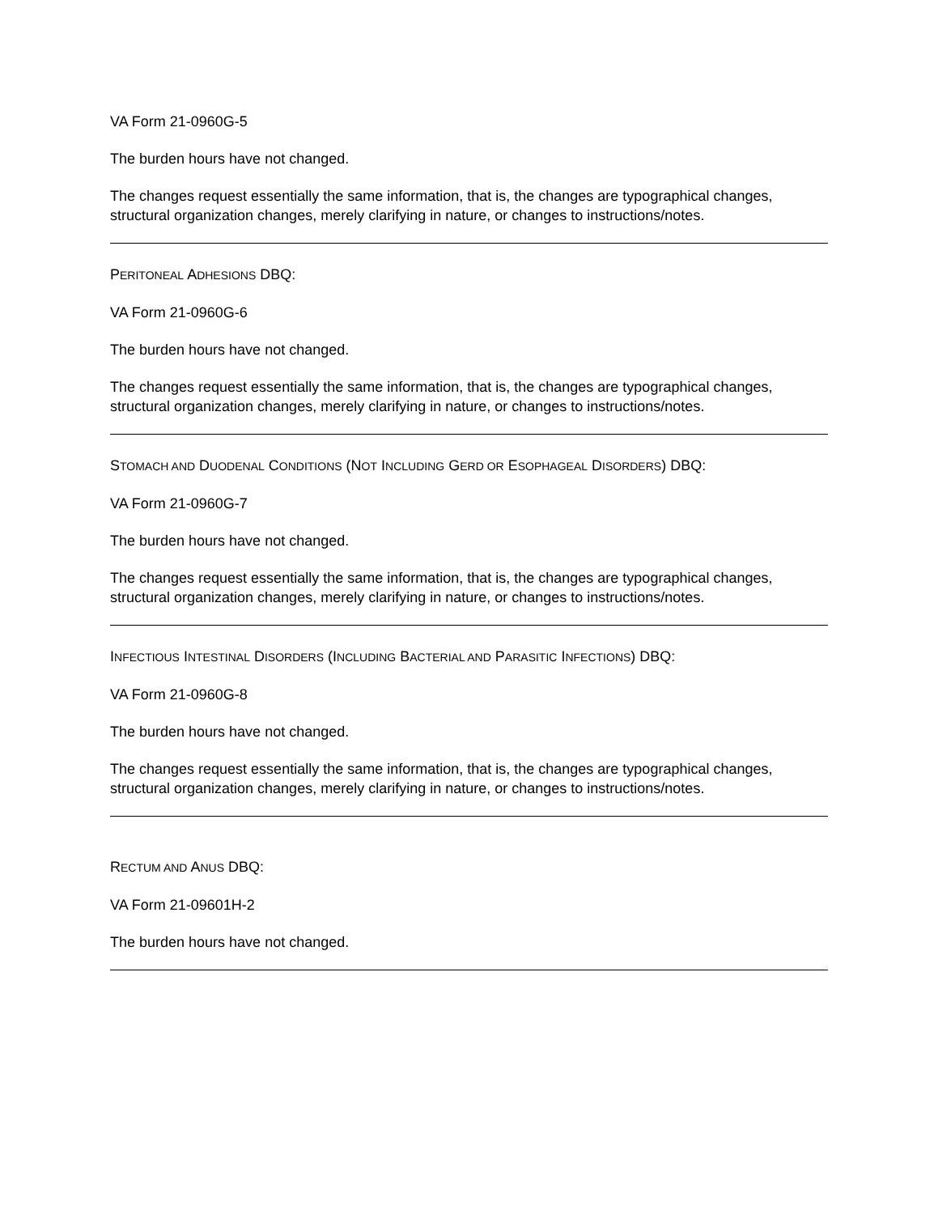VA Form 21-0960G-5
The burden hours have not changed.
The changes request essentially the same information, that is, the changes are typographical changes, structural organization changes, merely clarifying in nature, or changes to instructions/notes.
PERITONEAL ADHESIONS DBQ:
VA Form 21-0960G-6
The burden hours have not changed.
The changes request essentially the same information, that is, the changes are typographical changes, structural organization changes, merely clarifying in nature, or changes to instructions/notes.
STOMACH AND DUODENAL CONDITIONS (NOT INCLUDING GERD OR ESOPHAGEAL DISORDERS) DBQ:
VA Form 21-0960G-7
The burden hours have not changed.
The changes request essentially the same information, that is, the changes are typographical changes, structural organization changes, merely clarifying in nature, or changes to instructions/notes.
INFECTIOUS INTESTINAL DISORDERS (INCLUDING BACTERIAL AND PARASITIC INFECTIONS) DBQ:
VA Form 21-0960G-8
The burden hours have not changed.
The changes request essentially the same information, that is, the changes are typographical changes, structural organization changes, merely clarifying in nature, or changes to instructions/notes.
RECTUM AND ANUS DBQ:
VA Form 21-09601H-2
The burden hours have not changed.